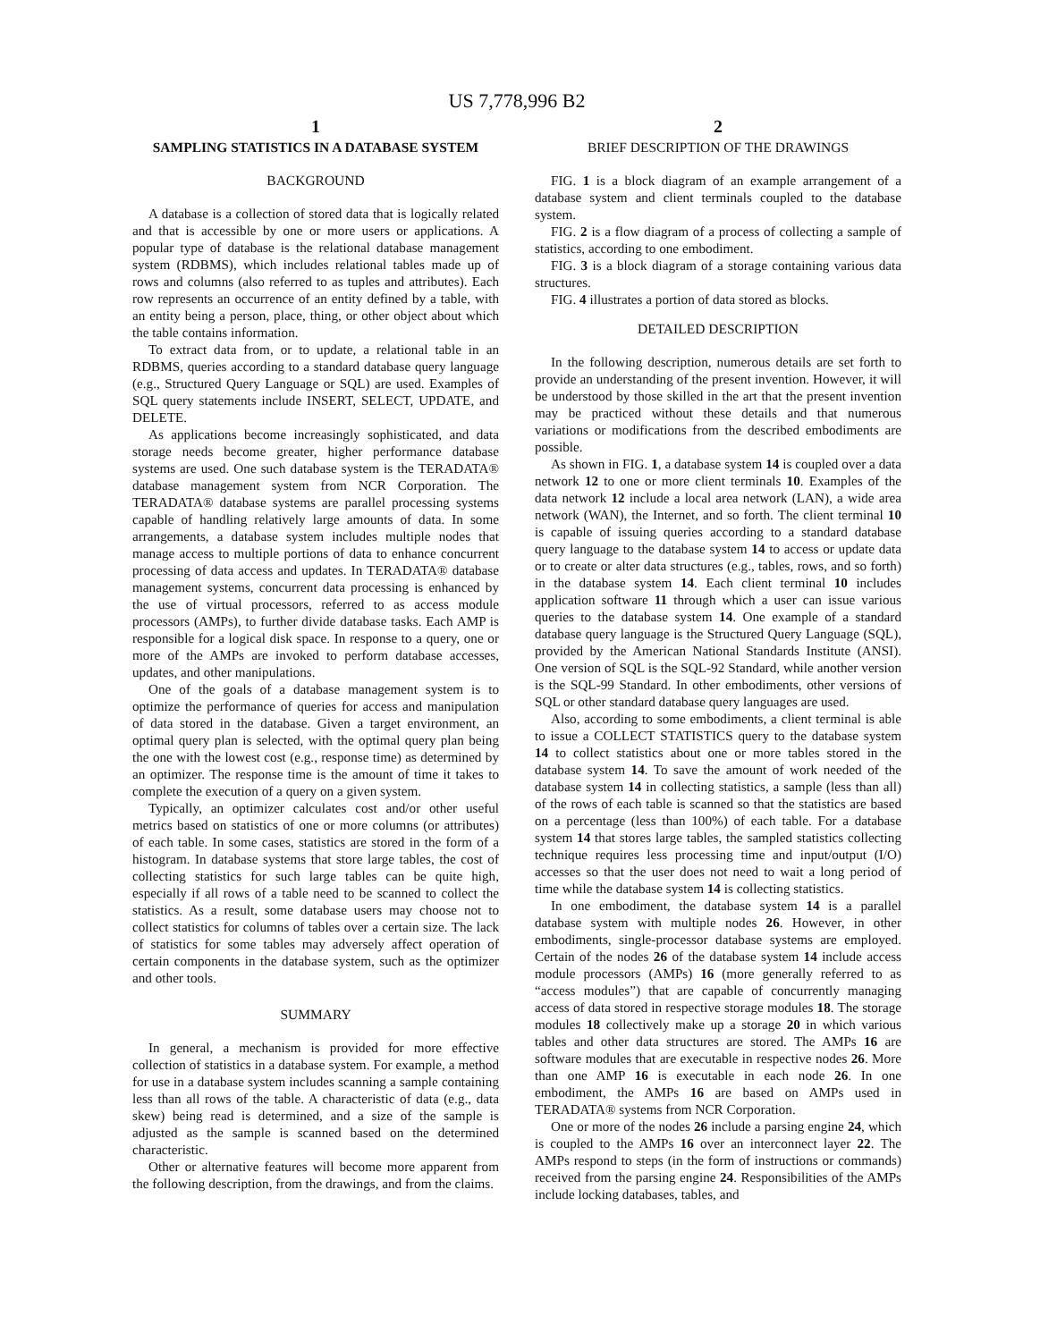US 7,778,996 B2
1
SAMPLING STATISTICS IN A DATABASE SYSTEM
BACKGROUND
A database is a collection of stored data that is logically related and that is accessible by one or more users or applications. A popular type of database is the relational database management system (RDBMS), which includes relational tables made up of rows and columns (also referred to as tuples and attributes). Each row represents an occurrence of an entity defined by a table, with an entity being a person, place, thing, or other object about which the table contains information.
To extract data from, or to update, a relational table in an RDBMS, queries according to a standard database query language (e.g., Structured Query Language or SQL) are used. Examples of SQL query statements include INSERT, SELECT, UPDATE, and DELETE.
As applications become increasingly sophisticated, and data storage needs become greater, higher performance database systems are used. One such database system is the TERADATA® database management system from NCR Corporation. The TERADATA® database systems are parallel processing systems capable of handling relatively large amounts of data. In some arrangements, a database system includes multiple nodes that manage access to multiple portions of data to enhance concurrent processing of data access and updates. In TERADATA® database management systems, concurrent data processing is enhanced by the use of virtual processors, referred to as access module processors (AMPs), to further divide database tasks. Each AMP is responsible for a logical disk space. In response to a query, one or more of the AMPs are invoked to perform database accesses, updates, and other manipulations.
One of the goals of a database management system is to optimize the performance of queries for access and manipulation of data stored in the database. Given a target environment, an optimal query plan is selected, with the optimal query plan being the one with the lowest cost (e.g., response time) as determined by an optimizer. The response time is the amount of time it takes to complete the execution of a query on a given system.
Typically, an optimizer calculates cost and/or other useful metrics based on statistics of one or more columns (or attributes) of each table. In some cases, statistics are stored in the form of a histogram. In database systems that store large tables, the cost of collecting statistics for such large tables can be quite high, especially if all rows of a table need to be scanned to collect the statistics. As a result, some database users may choose not to collect statistics for columns of tables over a certain size. The lack of statistics for some tables may adversely affect operation of certain components in the database system, such as the optimizer and other tools.
SUMMARY
In general, a mechanism is provided for more effective collection of statistics in a database system. For example, a method for use in a database system includes scanning a sample containing less than all rows of the table. A characteristic of data (e.g., data skew) being read is determined, and a size of the sample is adjusted as the sample is scanned based on the determined characteristic.
Other or alternative features will become more apparent from the following description, from the drawings, and from the claims.
2
BRIEF DESCRIPTION OF THE DRAWINGS
FIG. 1 is a block diagram of an example arrangement of a database system and client terminals coupled to the database system.
FIG. 2 is a flow diagram of a process of collecting a sample of statistics, according to one embodiment.
FIG. 3 is a block diagram of a storage containing various data structures.
FIG. 4 illustrates a portion of data stored as blocks.
DETAILED DESCRIPTION
In the following description, numerous details are set forth to provide an understanding of the present invention. However, it will be understood by those skilled in the art that the present invention may be practiced without these details and that numerous variations or modifications from the described embodiments are possible.
As shown in FIG. 1, a database system 14 is coupled over a data network 12 to one or more client terminals 10. Examples of the data network 12 include a local area network (LAN), a wide area network (WAN), the Internet, and so forth. The client terminal 10 is capable of issuing queries according to a standard database query language to the database system 14 to access or update data or to create or alter data structures (e.g., tables, rows, and so forth) in the database system 14. Each client terminal 10 includes application software 11 through which a user can issue various queries to the database system 14. One example of a standard database query language is the Structured Query Language (SQL), provided by the American National Standards Institute (ANSI). One version of SQL is the SQL-92 Standard, while another version is the SQL-99 Standard. In other embodiments, other versions of SQL or other standard database query languages are used.
Also, according to some embodiments, a client terminal is able to issue a COLLECT STATISTICS query to the database system 14 to collect statistics about one or more tables stored in the database system 14. To save the amount of work needed of the database system 14 in collecting statistics, a sample (less than all) of the rows of each table is scanned so that the statistics are based on a percentage (less than 100%) of each table. For a database system 14 that stores large tables, the sampled statistics collecting technique requires less processing time and input/output (I/O) accesses so that the user does not need to wait a long period of time while the database system 14 is collecting statistics.
In one embodiment, the database system 14 is a parallel database system with multiple nodes 26. However, in other embodiments, single-processor database systems are employed. Certain of the nodes 26 of the database system 14 include access module processors (AMPs) 16 (more generally referred to as “access modules”) that are capable of concurrently managing access of data stored in respective storage modules 18. The storage modules 18 collectively make up a storage 20 in which various tables and other data structures are stored. The AMPs 16 are software modules that are executable in respective nodes 26. More than one AMP 16 is executable in each node 26. In one embodiment, the AMPs 16 are based on AMPs used in TERADATA® systems from NCR Corporation.
One or more of the nodes 26 include a parsing engine 24, which is coupled to the AMPs 16 over an interconnect layer 22. The AMPs respond to steps (in the form of instructions or commands) received from the parsing engine 24. Responsibilities of the AMPs include locking databases, tables, and